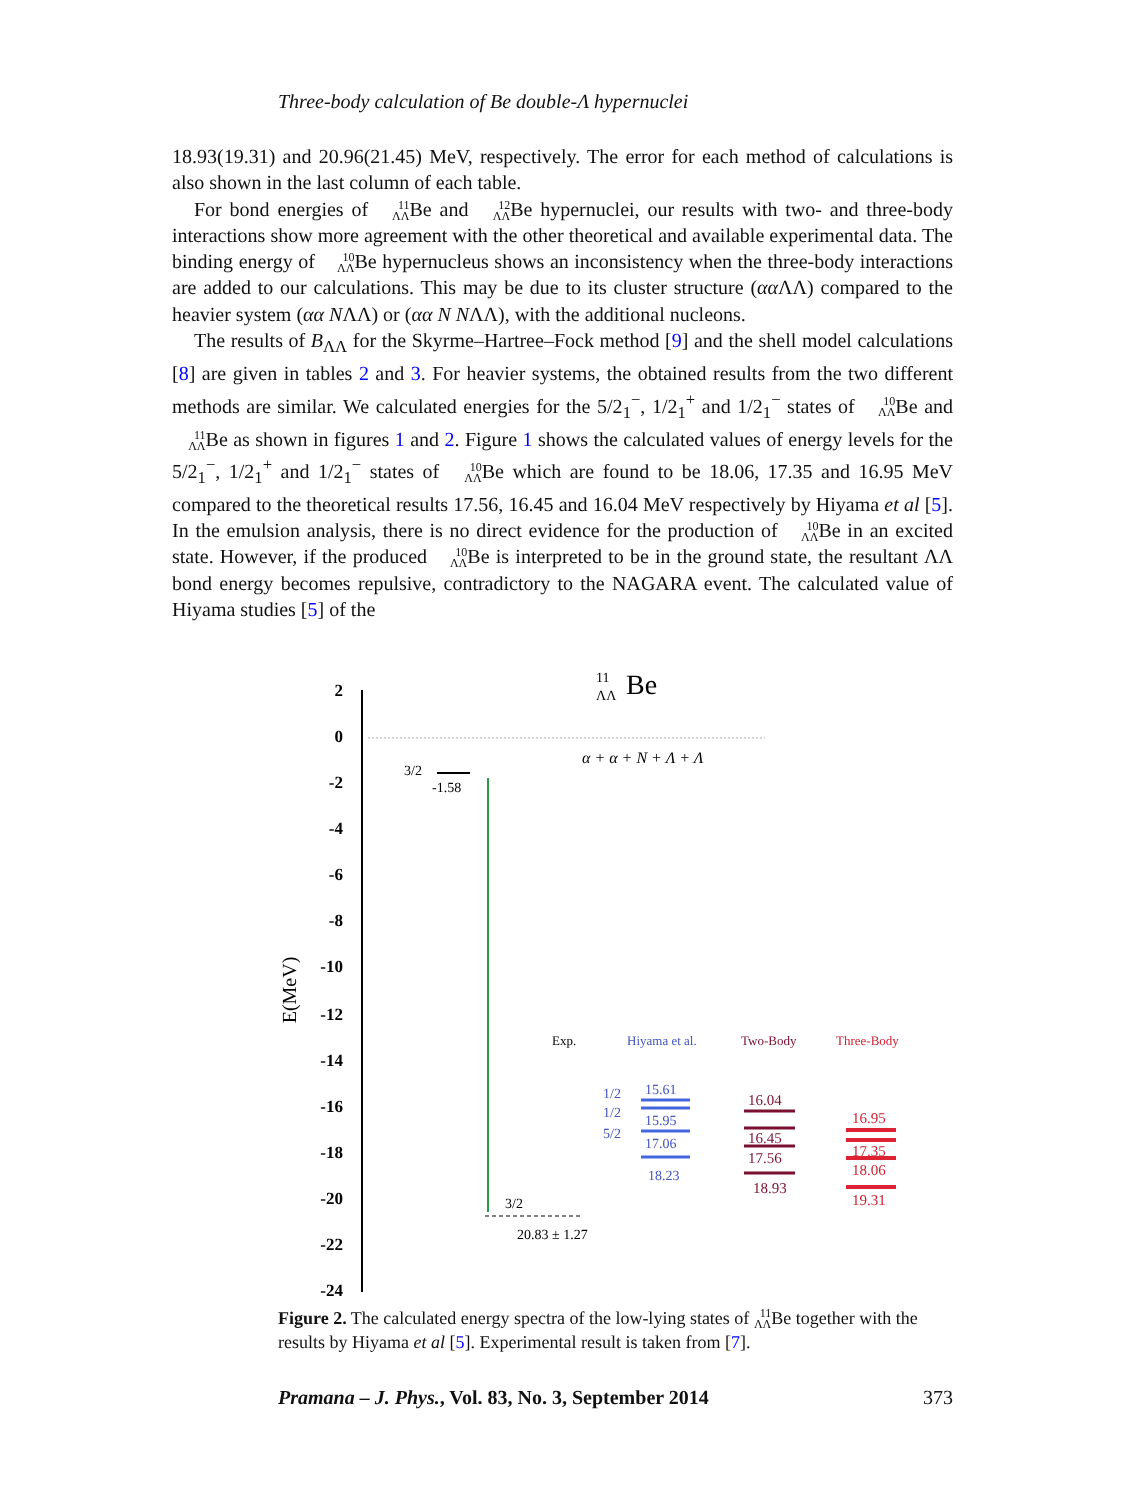Three-body calculation of Be double-Λ hypernuclei
18.93(19.31) and 20.96(21.45) MeV, respectively. The error for each method of calculations is also shown in the last column of each table.
For bond energies of 11
ΛΛBe and 12
ΛΛBe hypernuclei, our results with two- and three-body interactions show more agreement with the other theoretical and available experimental data. The binding energy of 10
ΛΛBe hypernucleus shows an inconsistency when the three-body interactions are added to our calculations. This may be due to its cluster structure (αα ΛΛ) compared to the heavier system (αα NΛΛ) or (αα N NΛΛ), with the additional nucleons.
The results of B<sub>ΛΛ</sub> for the Skyrme–Hartree–Fock method [9] and the shell model calculations [8] are given in tables 2 and 3. For heavier systems, the obtained results from the two different methods are similar. We calculated energies for the 5/2<sub>1</sub><sup>−</sup>, 1/2<sub>1</sub><sup>+</sup> and 1/2<sub>1</sub><sup>−</sup> states of 10
ΛΛBe and 11
ΛΛBe as shown in figures 1 and 2. Figure 1 shows the calculated values of energy levels for the 5/2<sub>1</sub><sup>−</sup>, 1/2<sub>1</sub><sup>+</sup> and 1/2<sub>1</sub><sup>−</sup> states of 10
ΛΛBe which are found to be 18.06, 17.35 and 16.95 MeV compared to the theoretical results 17.56, 16.45 and 16.04 MeV respectively by Hiyama et al [5]. In the emulsion analysis, there is no direct evidence for the production of 10
ΛΛBe in an excited state. However, if the produced 10
ΛΛBe is interpreted to be in the ground state, the resultant ΛΛ bond energy becomes repulsive, contradictory to the NAGARA event. The calculated value of Hiyama studies [5] of the
2
0
-2
-4
-6
-8
-10
-12
-14
-16
-18
-20
-22
-24
E(MeV)
11
ΛΛ
Be
α + α + N + Λ + Λ
3/2
-1.58
3/2
20.83 ± 1.27
Exp.
Hiyama et al.
Two-Body
Three-Body
1/2
1/2
5/2
15.61
15.95
17.06
18.23
16.04
16.45
17.56
18.93
16.95
17.35
18.06
19.31
Figure 2. The calculated energy spectra of the low-lying states of 11
ΛΛBe together with the results by Hiyama et al [5]. Experimental result is taken from [7].
Pramana – J. Phys., Vol. 83, No. 3, September 2014 373